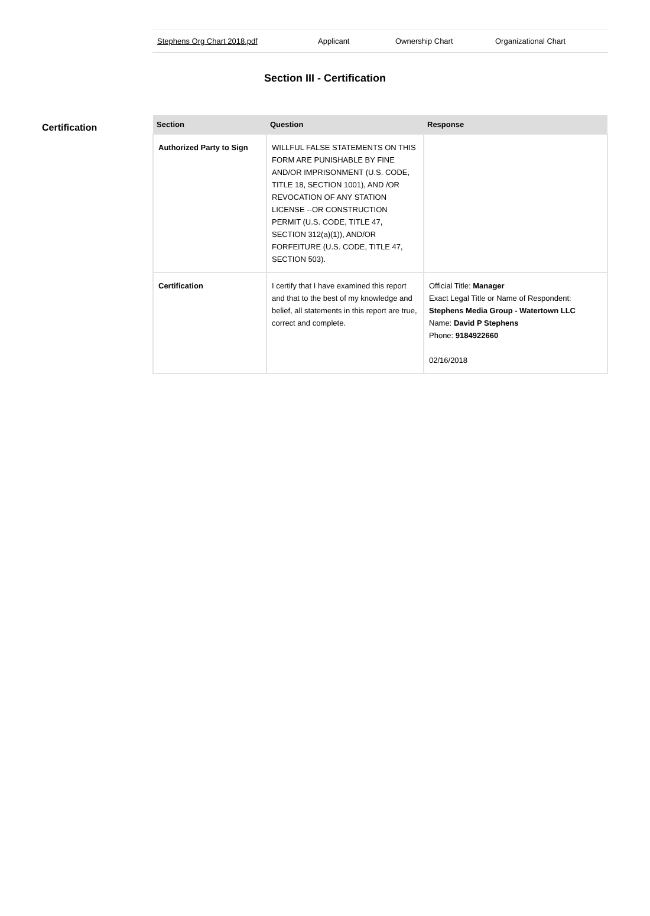| Stephens Org Chart 2018.pdf | Applicant | Ownership Chart | Organizational Chart |
Section III - Certification
Certification
| Section | Question | Response |
| --- | --- | --- |
| Authorized Party to Sign | WILLFUL FALSE STATEMENTS ON THIS FORM ARE PUNISHABLE BY FINE AND/OR IMPRISONMENT (U.S. CODE, TITLE 18, SECTION 1001), AND /OR REVOCATION OF ANY STATION LICENSE --OR CONSTRUCTION PERMIT (U.S. CODE, TITLE 47, SECTION 312(a)(1)), AND/OR FORFEITURE (U.S. CODE, TITLE 47, SECTION 503). | |
| Certification | I certify that I have examined this report and that to the best of my knowledge and belief, all statements in this report are true, correct and complete. | Official Title: Manager Exact Legal Title or Name of Respondent: Stephens Media Group - Watertown LLC Name: David P Stephens Phone: 9184922660 02/16/2018 |